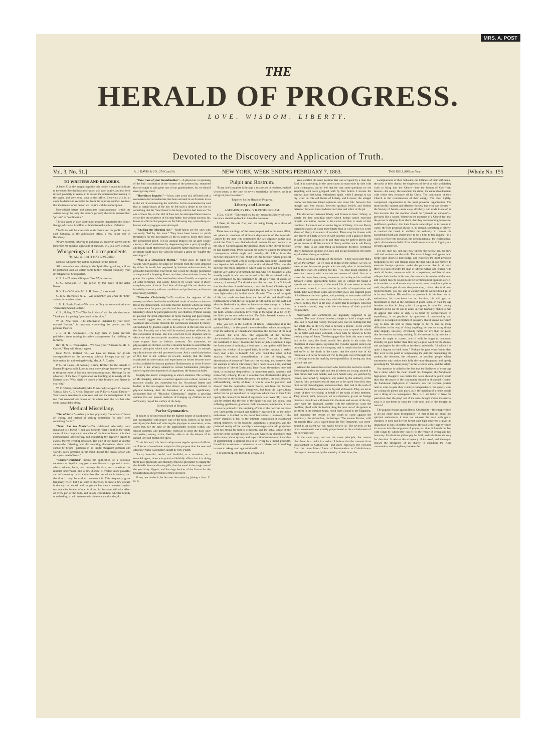MRS. A. POST
THE
HERALD OF PROGRESS.
LOVE. WISDOM. LIBERTY.
Devoted to the Discovery and Application of Truth.
Vol. 3, No. 51.] A. J. DAVIS & CO., 274 Canal St. NEW YORK, WEEK ENDING FEBRUARY 7, 1863. TWO DOLLARS per Year. [Whole No. 155
TO WRITERS AND READERS.
A letter X on the margin opposite this notice is made to indicate to the subscriber that his subscription will soon expire, and that he is invited promptly to renew it, to insure the uninterrupted mailing of the paper, and save extra labor at this office. Renewals will in all cases be dated and receipted for from the expiring number. We trust that the interest of no person will expire with his subscription.
Non-official letters and unbusiness correspondence (which the writers design for only the editor's perusal) should be superscribed "private" or "confidential."
The real name of each contributor must be imparted to the Editor; though, of course, it will be withheld from the public, if desired.
The Editor will be accessible to his friends and the public only on each Saturday, at the publication office, a few doors east of Broadway.
We are earnestly laboring to pulverize all sectarian creeds and to fraternize the spiritual affections of mankind. Will you work with us?
Whisperings to Correspondents
"TO ALL WHOM IT MAY CONCERN."
Medical whispers may not be expected for the present.
All communications relating to the Spirit-Photographing, will not be published until we obtain some further external testimony from investigators at headquarters.
C. B. P.—"Ancient Glimpses," No. 57, is received.
C. C., Cleveland, O.—No person by that name, at the Astor House.
R. N. F.—"A Word to Mr. R. H. Brown," is received.
G. B. S., Rochester, N. Y.—Will remember you when the "time" arrives for another voice.
J. M. P., Battle Creek.—We have on file your communication on "Answering Sealed Letters."
C. R., Holley, N. Y.—"The Book Notice" will be published soon. Thank you for putting "your hand to the plow."
W. H., New York.—The information imparted by your letter, marked "private," is important concerning the person and his peculiar theories.
J. E. H. B., Adamsville.—The high price of paper prevents publishers from making favorable arrangements for clubbing as formerly.
Rev. R. N. F., Wilmington.—We have your "Answers to Mr. K. Graves." They will shortly appear.
Isaac McD., Rutland, Vt.—We have no leisure for private correspondence on the interesting subject. Perhaps you will get information by addressing the lady, Mrs. A. A. Currier.
P. G., St. Louis.—It certainly is time, Brother, for the Friends of Human Progress in St. Louis to once more pledge themselves openly to the great truths of Spiritual freedom and growth. Meetings for the advocacy of the New Dispensation are kindling up in nearly all the Eastern cities. What shall we record of the Brothers and Sisters in your city?
W. C. Waters, Friendsville; Mrs. F. Atwood, Lockport; O. Bowen, Volusia; Mrs. C. C. Gwin, Neptune; and P. Davis, Grand Detour.—Your several remittances were received, and the subscriptions of the two first renewed, and books of the others sent, the two last after some unavoidable delay.
Medical Miscellany.
"Out of Sorts."—When you feel physically "out of sorts," leave off eating, and instead of seeking something "to take," seek something "to do."
"Don't Eat too Much."—The celebrated Abernethy once remarked to a friend: "I tell you honestly what I think is the whole cause of the complicated maladies of the human frame; it is their gormandizing, and stuffing, and stimulating the digestive organs to excess, thereby creating irritation. The state of our minds is another cause—the fidgeting and discontenting themselves about what cannot be helped—passions of all kinds; malignant passions and worldly cares, pressing on the mind, disturb the central action and do a great deal of harm."
"Counter-Irritation" means the application of a corrosive substance or liquid to any part where disease is supposed to exist, which irritates, burns, and destroys the skin, and sometimes the muscles underneath: thus a new disease is created, more powerful and inflammatory in its action than the one which is internal, and therefore it may be said to counteract it. This frequently gives temporary relief; but it is liable to objection, because a new disease is thereby introduced, and the patient has then to contend against two maladies instead of one. A blister, for instance, will take effect on every part of the body, and on any constitution, whether healthy or unhealthy; so will tartar-emetic ointment, cantharides, &c.
"Take Care of your Grandmother."—A physician, in speaking of the frail constitution of the women of the present day, remarked that we ought to take great care of our grandmothers, for we should never get any more.
"Hereditary Impulse."—A boy, nine years old, afflicted with a monomania for incendiarism, has been arrested in an Austrian town in the act of commencing his tenth fire. At his examination he said that at certain hours of the day he felt such a desire to set fire to something that his "heart burnt in his body until he had done so." In one of these fits, on the 16th of June last, he attempted three times to set on fire the residence of his step-father, but without success; he, however, effected his purpose on the following day, when thirty-six houses and a synagogue were destroyed.
"Snuffing the Morning Air."—Snuff-takers are the ones who are really "led by the nose." They have been known to pinch themselves for the necessaries of life in order to tickle their noses the accustomed pinch. It is no unusual thing to see an aged couple closing a life of usefulness by degenerating into a pair of snuffers, and finally snuff themselves out. Hamlet's father must have been an inveterate snuff-taker, for when he became a ghost he "snuffed the morning air."
"Man is a Dissatisfied Mortal."—When poor, he sighs for wealth, which gained, he longs for freedom from the cares imposed by riches. In health, but perplexed by business embarrassments, he persuades himself that relief from care would be cheaply purchased at the price of a lingering illness, and then, when sickness comes, he prates like a priest of the inestimable value of health, as superior to all other blessings, and wisely believes he would value it above everything else of earth. And thus all through life our desires are invariably at enmity with our conditions and professions, and we are never really satisfied.
"Muscular Christianity."—To conform the regimen of the nursery and the school to the established truths of modern science—this is the desideratum. It is time that the benefits which our sheep and oxen have for years past derived from the investigations of the laboratory should be participated in by our children. Without calling in question the great importance of horse-training and pig-feeding, we would suggest that, as the rearing of well-grown men and women is also of some moment, the conclusions indicated by theory and indorsed by practice ought to be acted on in the last case as in the first. Probably not a few will be startled, perhaps offended, by this collocation of ideas. But it is a fact not to be disputed, and to which we had best reconcile ourselves, that man is subject to the same organic laws as inferior creatures. No anatomist, no physiologist, no chemist, will for a moment hesitate to assert that the general principles which rule over the vital processes in animals equally rule over the vital processes in man. And a candid admission of this fact is not without its reward, namely, that the truths established by observation and experiment on brutes become more or less available for human guidance. Rudimentary as is the Science of Life, it has already attained to certain fundamental principles underlying the development of all organisms, the human included.
Happily the matter is beginning to attract attention. The writings of Mr. Kingsley indicate a reaction against over-culture; carried, as reactions usually are, somewhat too far. Occasional letters and leaders in the newspapers have shown an awakening interest in physical training. And the formation of a school, significantly nicknamed that of "Muscular Christianity," implies a growing opinion that our present methods of bringing up children do not sufficiently regard the welfare of the body.
For the Herald of Progress.
Parlor Gymnastics.
It begins to be understood that the highest degree of saintliness is not incompatible with proper care of the body. Indeed, so far from mortifying the flesh and reducing the physique to emaciation, some assert that, for the sake of the imperishable dweller within, one should earnestly and persistently endeavor to keep the body pure and perfect, strong, active, flexible, able to do the behests of its natural lord and master, the spirit.
To do this well, it is best to adopt some regular system of efforts, and I know of none better adapted to this purpose than the new and attractive Parlor Gymnastics taught by Mrs. Plumb.
Social, beautiful, useful, and healthful, as a recreation, as a remedial agent, those who practice faithfully affirm that it is doing them good physically and mentally; that it is pleasanter swinging the dumb-bells than swallowing pills; that the wand is the magic one of the good fairy Hygeia; and the rings devices of the Graces for the beautification and perfection of their devotees.
If any one doubts it, let him test the matter by joining a class. C. N. K.
Pulpit and Rostrum.
"Every one's progress is through a succession of teachers, each of whom seems, at the time, to have a superlative influence, but it at last gives place to a new."
Reported for the Herald of Progress.
Liberty and License.
A SERMON, BY REV. O. B. FROTHINGHAM.
1 Cor., viii: 9.—Take heed lest by any means this liberty of yours become a stumbling-block to them that are weak.
1 Peter, ii: 16.—As free, and not using liberty as a cloak of maliciousness.
These two warnings, of the same purport and to the same effect, are given to members of different departments of the Apostolic Church by the men who represented the two opposite parties into which the Church was divided—Paul cautions his own converts in the city of Corinth against the practical abuse of the liberal doctrine he had taught them: Peter cautions his converts against the immoral consequences which might and probably did follow from the doctrine inculcated by Paul. What was this doctrine, whose practical inferences and results were so conspicuously seen in the Church that two Apostles felt obliged to take notice of them? What was the doctrine, the moral dangers of which were so deep and so palpable that the very author of it himself, the man who first broached it, who steadily taught it, who was to the end of his life associated with it, was constrained by his conscience to lift up a voice of alarm, of menace, of entreaty? The doctrine was the doctrine of the Spirit—it was the doctrine of soul-freedom, it was the liberal Christianity of the Apostolic age. Paul taught men that they were to follow their inner light—the spirit in their souls. He said, "The law of the spirit of life has made me free from the law of sin and death"—the righteousness which the law requires is fulfilled by us who walk not after the flesh—that is, after the letter—but after the spirit. In Jesus Christ neither circumcision availeth anything, nor uncircumcision, but faith, which worketh by love. Walk in the Spirit; if ye be led by the Spirit ye are not under the law. The Spirit beareth witness with our spirit that we are the children of God.
This, you see, is the doctrine of liberal Christianity; it is the spiritual faith; it is the grand transcendentalism which emancipates from the authority of Church and Tradition; the doctrine of the soul—ancient, but ever new. The opponents of the doctrine characterized it as dangerous to good morals. They said: It relaxes the constraint of law; it loosens the bonds of public opinion; it saps the foundations of authority; it leads men to set up their wild fancies against the wisdom of accepted faith; it deifies instinct; it makes every man a law to himself. And what could that result in but anarchy, libertinism, demoralization, a sink of iniquity, an abomination of depravity? Precisely the warning, you observe, that the enemies of liberal Christianity have raised in our time, and that the friends of liberal Christianity have found themselves here and there, in occasional despondency or momentary panic, earnestly and sorrowfully echoing. It was in vain that Paul illustrated the glory of his doctrine by the holiest, the purest, the noblest, the most devoted, self-sacrificing, saintly of lives; it was in vain he protested and showed that the deplorable results flowed, not from the doctrine well understood and fairly interpreted, but from old superstitions and errors not yet repudiated or outgrown, which showed their fruits openly the moment the hand of repression was taken off; it was in vain he insisted that the fruit of the Spirit was love, joy, peace, long suffering, gentleness, goodness, faith, meekness, temperance; it was in vain he pointed to the inspiring effects of the doctrine on those who intelligently received and faithfully practiced it, to the noble enthusiasm it kindled, to the broad humanities it nurtured, to the tender charities it fed, to the intimate communion it established among believers, to the beautiful aspirations it prompted, and the profound reality of the worship it encouraged—the old prejudices were too strong for him to overcome, and the actual abuse of the doctrine in the corrupt cities of Asia and Greece, by abandoned men and women, whom tyranny and superstition had rendered incapable of apprehending a spiritual idea or of living by a moral principle, forced him sometimes to administer a stern rebuke, and in so doing to seem to take ground against himself.
It is something, my friends, to occupy in a
great conflict the same position that was occupied by a man like Paul. It is something, in the same cause, to stand side by side with such a champion, and to feel that the very same questions we are grappling with were grappled with by him before. I invoke his earnest, pure, believing, enthusiastic spirit, while I attempt to say my word on this old theme of Liberty and License; the alleged connection between liberal opinions and loose life; between free thought and free morals; between spiritual beliefs and fleshly behavior; between transcendental doctrines and ethics of the pit.
The distinction between liberty and license is here: Liberty is simply the free condition under which human nature exercises thought and action; license is the carnal use that is made of that condition. License is not an undue degree of liberty; it is not liberty carried to excess; it is not more liberty than is wise to have; it is the abuse of liberty in matters of conduct. There may be license with one degree of liberty as well as with another; with a grain of liberty as well as with a pound of it; and there may be perfect liberty and yet no license at all. No amount of liberty entitles one to call liberty license; there is no such thing as licentious doctrine, licentious theory, licentious opinion; it is only and always licentious life under any doctrine, theory, or opinion.
Now as we look at things on the surface—I beg you to note that I say on the surface—as we look at things on the surface, we see, or seem to see this—most people who see only what is immediately under their eyes see nothing but this—viz., that moral intensity is associated usually with a certain narrowness of mind. Just as a stream becomes deep, strong, impetuous, according as it is confined between closely approaching banks; just as without the banks it spreads out into a marsh, so the moral life of man seems to be the most eager when it is most shut in by walls of organization and belief. Take away those walls, and it settles away into stagnant pools of indifference and corruption; and precisely as men make artificial banks for the stream when they wish the water to turn their mill-wheels, so they fence in the soul, in order that its energies, collected in a strait channel, may work the machinery of their practical religious life.
Narrowness and earnestness are popularly supposed to go together. The man of small intellect, taught to hold a single small idea, and to hold that fixedly; the man who can see nothing but that one small idea, is the very man to become a fanatic—to be a Peter the Hermit, a Francis Xavier—is the very man to spend his whole life in battle with some windmill, whose sails he fancies to be the waving wings of Satan. The demagogue first finds this man a ready tool to his hand; the Jesuit enrolls him gladly in his order; the champion of some special agitation, the crusader against some local iniquity, takes him into his company, and is certain that he will toil and suffer to the death in the cause; that the native hue of his resolution will never be sicklied o'er by the pale cast of thought, but will be kept true to its mark by the impossibility of seeing any duty beyond that one.
Witness the earnestness of men who hold to the exclusive creeds. Believing that they are right and that all others are wrong; assured in their minds that such beliefs, and such beliefs only, are justified by reason, sanctioned by Scripture, and sealed by the authority of the Church; fully persuaded that if men are to be saved from hell, they must accept these dogmas, and none others, their zeal in the work of rescuing their fellow-creatures is beyond all bounds. They are never weary of their well-doing in behalf of the souls of their brethren. They preach, print, proselyte, act as colporteurs, go out on foreign missions, dive down with tracts into the sinks and sewers of the city, labor with the drunkard, wrestle with the unbeliever, warn the heedless, plead with the foolish, drag the poor out of the gutters to put them in the mission-house, reach forth a hand to the Magdalen, and denounce the terrors of the wrath to come against the voluptuary, the debauchee, the betrayer. The austere Puritan, with his terrible Blue Laws copied from the Old Testament, was creed-bound to an extent we can hardly believe in. The severity of his moral enactments was exactly proportioned to the exclusiveness of his doctrinal code.
In the same way, and on the same principle, the narrow churchman is a zealot in conduct. I believe that the converts from Protestantism to Catholicism—and more especially the converts from the more liberal forms of Protestantism to Catholicism—distinguish themselves by the austerity of their lives, the
exemplariness of their behavior, the loftiness of their self-denial, the ardor of their charity, the singleness of devotion with which they work to bring into the Church—into the bosom of God—into heaven—the weary, the wretched, the sinful; the entire abandonment with which they renounce all for Christ. The contraction of their Church is the concentration of their energy. The most tightly-compressed organization is the most powerful organization. The most terribly earnest and effective Society that ever was formed—the Society of Jesuits—took away all liberty, and made it one of its first maxims that the member should be "perinde ac cadaver"—precisely like a corpse. Whenever the members of a Church feel that the power is slipping from them, that they are becoming lukewarm, indifferent, apathetic; that their force is undeveloped or is running to waste, the first proposal always is, to restrain something of liberty, to contract the creed, to reaffirm the authority, to recover the sacramental faith and observance, to set a limit to free inquiry—in a word, to revive the sectarian, the denominational, the ecclesiastical spirit. An inveterate habit of the mind causes a return to bigotry as a security against vice.
For see, men say, not only how intense the narrow are, but how cold and careless are the wide. The man of large intelligence, who keeps open doors to knowledge, and exercises the most generous hospitality to new and strange ideas; the man who allows himself to entertain foreign opinions, under the persuasion that in all error there is a soul of truth; the man of liberal culture and reason, who reads all books, converses with all companions, and lets all men whisper their doubts in his ear; the man who is convinced that men and women may be saved in one set of theological opinions as well as in another, or at all events may be saved, even though not quite as well; the philosophical man; the speculating, critical, skeptical man, folds his hands, you see, and is willing that the world should go on in its own fashion. His soul has no passion in it; his heart has no enthusiasm; his conscience has no heroism; his will gets no momentum or start in the direction of grand labor. In vain the age breathes on him its fiery spirit of progress; in vain his country thunders in his ear its call to arms; in vain humanity makes to him its appeal. His sense of duty is so beset by considerations of expediency; is so perplexed by questions of practicability and utility; is so tangled in meshes of casuistry, that it knows not which way to turn. He sees so many things to do; he sees so many difficulties in the way of doing anything; he sees so many things done stupidly, unwisely, effectually rather for evil than for good, that he resolves on doing nothing. So he becomes lazily tolerant of abuses he ought to correct, and of evils he ought to denounce. Possibly he goes further than this; says a good word for the abuses, and apologises for the evils as incidental mischiefs, "of which it is quite a bigotry to think harm." Perhaps he goes even further than this; even to the point of lampooning the patriots; denouncing the zealots, the devotees, the reformers, as pestilent people whose earnestness only makes their folly the more dangerous; and openly preaching the "let-alone policy" as the wisest at once, and the safest.
Our attention is called to the fact that the Sadducee of every age has a stone where his heart should be. Caiaphas, the Sadducean high-priest, thought it was better that Jesus should be put to death than that the peace of the community should be disturbed. Goethe, the Sadducean high-priest of literature, saw the German patriots rush to arms to gain their country's independence, but quietly went on writing his poems and plays, as if the uprising of a noble people was a thing of no consequence. Now is it not better to have the patriotism than the play? and if the wide thought makes the narrow soul, is it not better to keep the wide soul, and let the thought be narrow?
The popular charge against liberal Christianity—the charge which is always made most triumphantly—is that it has no moral nor spiritual enthusiasm; it does not animate the heart with genial charities; it does not fire the breast with high resolves; it gives no inspiration to duty; it neither furnishes the soul with wings by which it can soar into the empyrean of prayer, nor does it furnish the feet with wings by which they can fly to the rescue of erring and lost humanity. It substitutes philosophy for faith, and substitutes decency for devotion. It relaxes the stringency of its creed, and thereupon relaxes the stringency of its charity; it abandons the close communion, and straightway loosens the